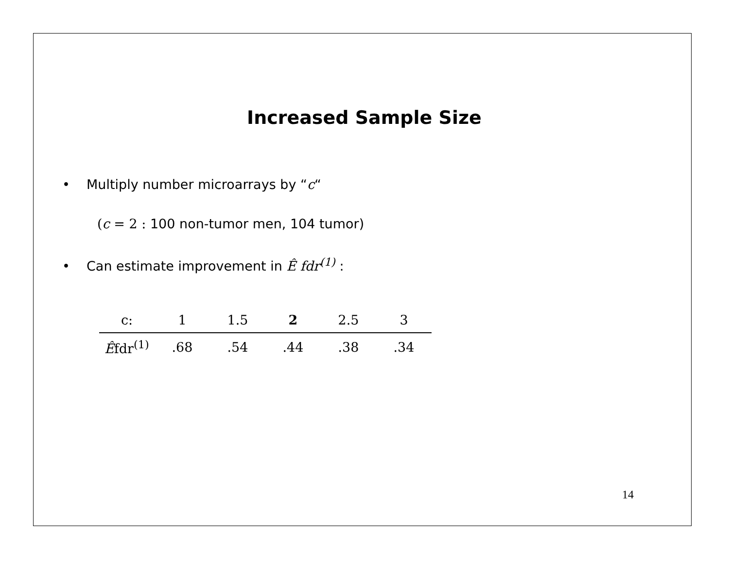Increased Sample Size
• Multiply number microarrays by “c“
(c = 2 : 100 non-tumor men, 104 tumor)
• Can estimate improvement in Ê fdr<sup>(1)</sup> :
| c: | 1 | 1.5 | 2 | 2.5 | 3 |
| --- | --- | --- | --- | --- | --- |
| Ê fdr<sup>(1)</sup> | .68 | .54 | .44 | .38 | .34 |
14